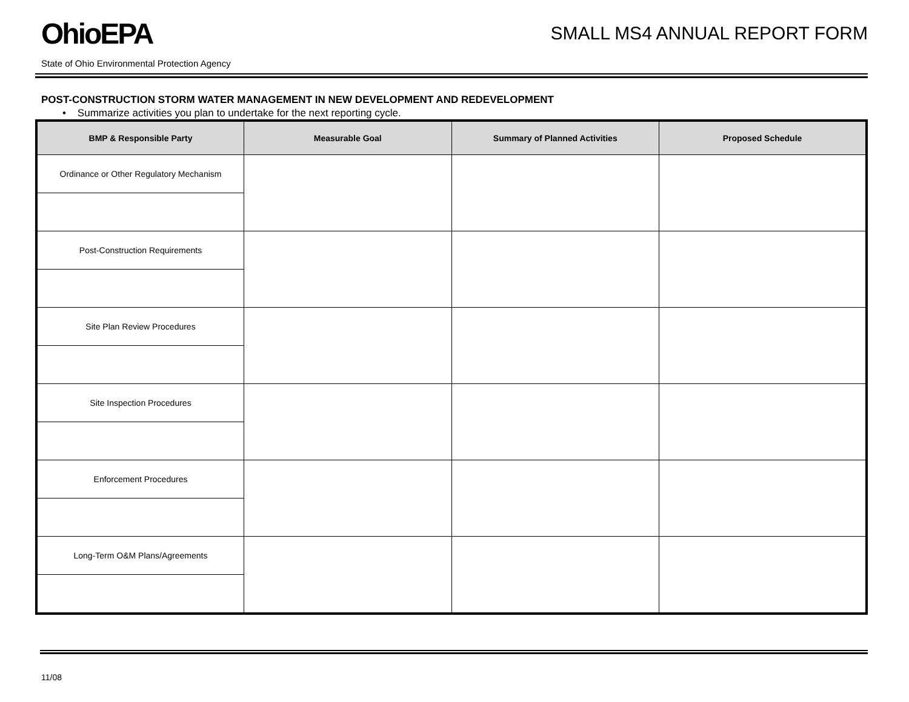OhioEPA
SMALL MS4 ANNUAL REPORT FORM
State of Ohio Environmental Protection Agency
POST-CONSTRUCTION STORM WATER MANAGEMENT IN NEW DEVELOPMENT AND REDEVELOPMENT
• Summarize activities you plan to undertake for the next reporting cycle.
| BMP & Responsible Party | Measurable Goal | Summary of Planned Activities | Proposed Schedule |
| --- | --- | --- | --- |
| Ordinance or Other Regulatory Mechanism | | | |
| Post-Construction Requirements | | | |
| Site Plan Review Procedures | | | |
| Site Inspection Procedures | | | |
| Enforcement Procedures | | | |
| Long-Term O&M Plans/Agreements | | | |
11/08